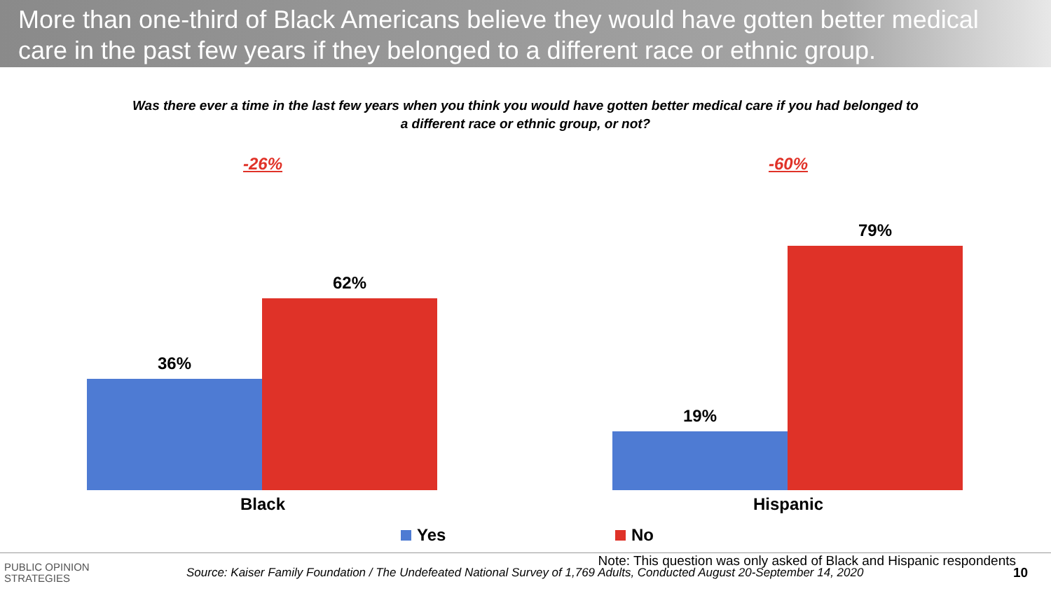More than one-third of Black Americans believe they would have gotten better medical care in the past few years if they belonged to a different race or ethnic group.
Was there ever a time in the last few years when you think you would have gotten better medical care if you had belonged to
a different race or ethnic group, or not?
-26%
36%
62%
-60%
19%
79%
Black Hispanic
Yes No
Note: This question was only asked of Black and Hispanic respondents
PUBLIC OPINION
STRATEGIES
Source: Kaiser Family Foundation / The Undefeated National Survey of 1,769 Adults, Conducted August 20-September 14, 2020
10